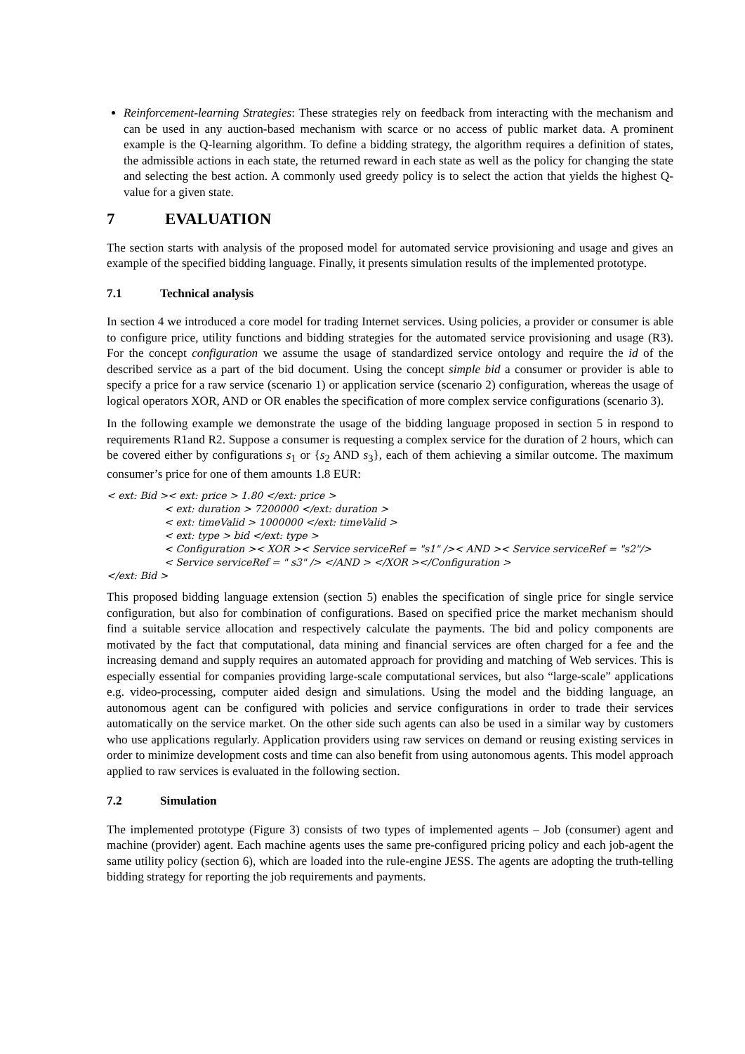Reinforcement-learning Strategies: These strategies rely on feedback from interacting with the mechanism and can be used in any auction-based mechanism with scarce or no access of public market data. A prominent example is the Q-learning algorithm. To define a bidding strategy, the algorithm requires a definition of states, the admissible actions in each state, the returned reward in each state as well as the policy for changing the state and selecting the best action. A commonly used greedy policy is to select the action that yields the highest Q-value for a given state.
7 EVALUATION
The section starts with analysis of the proposed model for automated service provisioning and usage and gives an example of the specified bidding language. Finally, it presents simulation results of the implemented prototype.
7.1 Technical analysis
In section 4 we introduced a core model for trading Internet services. Using policies, a provider or consumer is able to configure price, utility functions and bidding strategies for the automated service provisioning and usage (R3). For the concept configuration we assume the usage of standardized service ontology and require the id of the described service as a part of the bid document. Using the concept simple bid a consumer or provider is able to specify a price for a raw service (scenario 1) or application service (scenario 2) configuration, whereas the usage of logical operators XOR, AND or OR enables the specification of more complex service configurations (scenario 3).
In the following example we demonstrate the usage of the bidding language proposed in section 5 in respond to requirements R1and R2. Suppose a consumer is requesting a complex service for the duration of 2 hours, which can be covered either by configurations s<sub>1</sub> or {s<sub>2</sub> AND s<sub>3</sub>}, each of them achieving a similar outcome. The maximum consumer’s price for one of them amounts 1.8 EUR:
< ext: Bid >< ext: price > 1.80 </ext: price >
< ext: duration > 7200000 </ext: duration >
< ext: timeValid > 1000000 </ext: timeValid >
< ext: type > bid </ext: type >
< Configuration >< XOR >< Service serviceRef = "s1" />< AND >< Service serviceRef = "s2"/>
< Service serviceRef = " s3" /> </AND > </XOR ></Configuration >
</ext: Bid >
This proposed bidding language extension (section 5) enables the specification of single price for single service configuration, but also for combination of configurations. Based on specified price the market mechanism should find a suitable service allocation and respectively calculate the payments. The bid and policy components are motivated by the fact that computational, data mining and financial services are often charged for a fee and the increasing demand and supply requires an automated approach for providing and matching of Web services. This is especially essential for companies providing large-scale computational services, but also “large-scale” applications e.g. video-processing, computer aided design and simulations. Using the model and the bidding language, an autonomous agent can be configured with policies and service configurations in order to trade their services automatically on the service market. On the other side such agents can also be used in a similar way by customers who use applications regularly. Application providers using raw services on demand or reusing existing services in order to minimize development costs and time can also benefit from using autonomous agents. This model approach applied to raw services is evaluated in the following section.
7.2 Simulation
The implemented prototype (Figure 3) consists of two types of implemented agents – Job (consumer) agent and machine (provider) agent. Each machine agents uses the same pre-configured pricing policy and each job-agent the same utility policy (section 6), which are loaded into the rule-engine JESS. The agents are adopting the truth-telling bidding strategy for reporting the job requirements and payments.